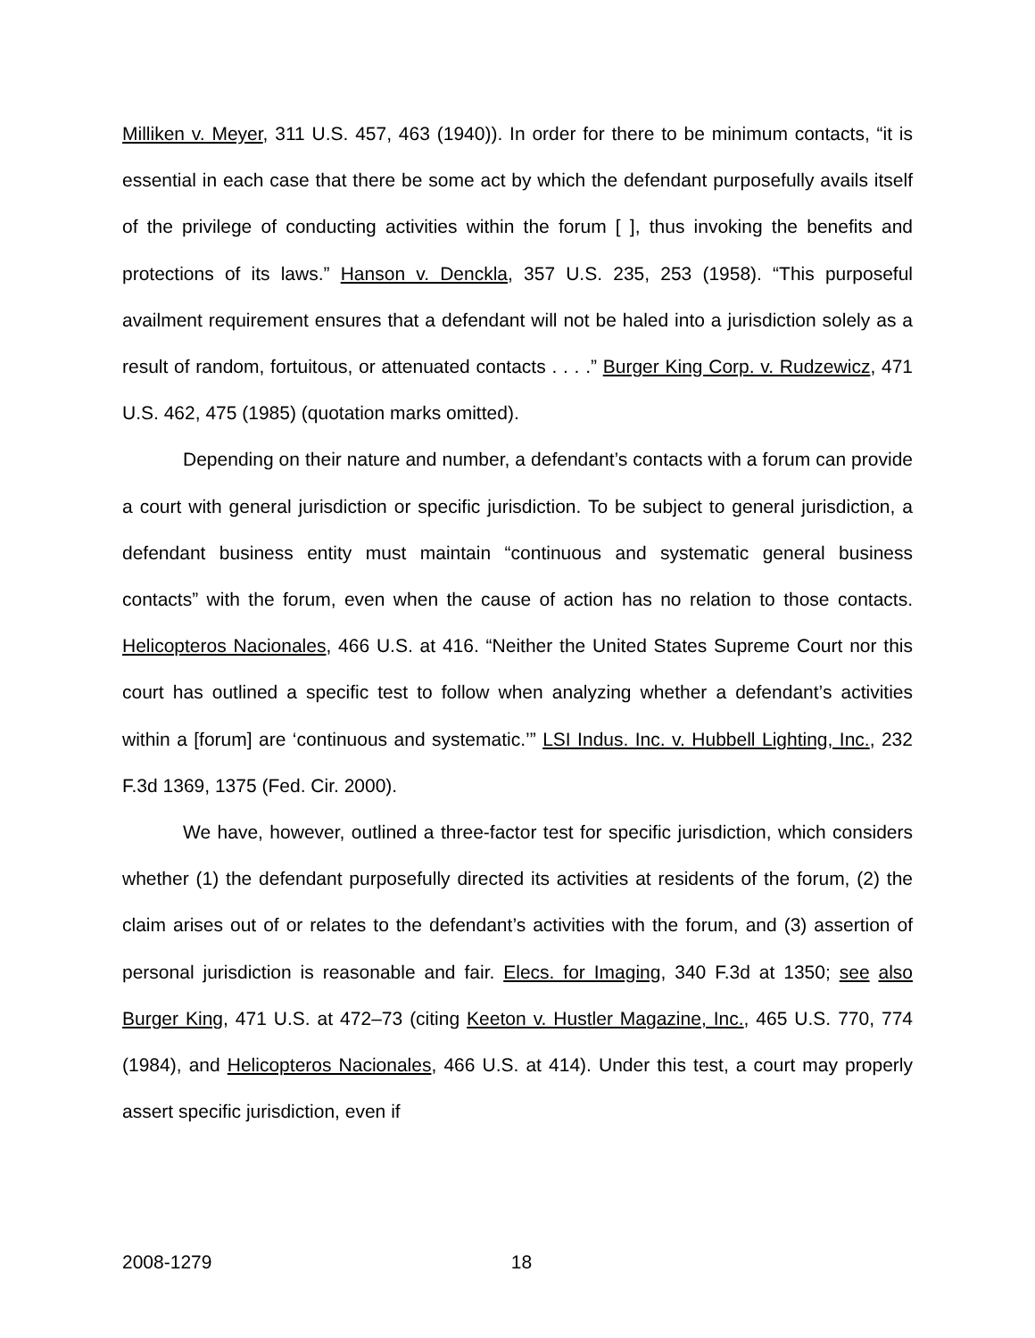Milliken v. Meyer, 311 U.S. 457, 463 (1940)). In order for there to be minimum contacts, “it is essential in each case that there be some act by which the defendant purposefully avails itself of the privilege of conducting activities within the forum [ ], thus invoking the benefits and protections of its laws.” Hanson v. Denckla, 357 U.S. 235, 253 (1958). “This purposeful availment requirement ensures that a defendant will not be haled into a jurisdiction solely as a result of random, fortuitous, or attenuated contacts . . . .” Burger King Corp. v. Rudzewicz, 471 U.S. 462, 475 (1985) (quotation marks omitted).
Depending on their nature and number, a defendant’s contacts with a forum can provide a court with general jurisdiction or specific jurisdiction. To be subject to general jurisdiction, a defendant business entity must maintain “continuous and systematic general business contacts” with the forum, even when the cause of action has no relation to those contacts. Helicopteros Nacionales, 466 U.S. at 416. “Neither the United States Supreme Court nor this court has outlined a specific test to follow when analyzing whether a defendant’s activities within a [forum] are ‘continuous and systematic.’” LSI Indus. Inc. v. Hubbell Lighting, Inc., 232 F.3d 1369, 1375 (Fed. Cir. 2000).
We have, however, outlined a three-factor test for specific jurisdiction, which considers whether (1) the defendant purposefully directed its activities at residents of the forum, (2) the claim arises out of or relates to the defendant’s activities with the forum, and (3) assertion of personal jurisdiction is reasonable and fair. Elecs. for Imaging, 340 F.3d at 1350; see also Burger King, 471 U.S. at 472–73 (citing Keeton v. Hustler Magazine, Inc., 465 U.S. 770, 774 (1984), and Helicopteros Nacionales, 466 U.S. at 414). Under this test, a court may properly assert specific jurisdiction, even if
2008-1279 18